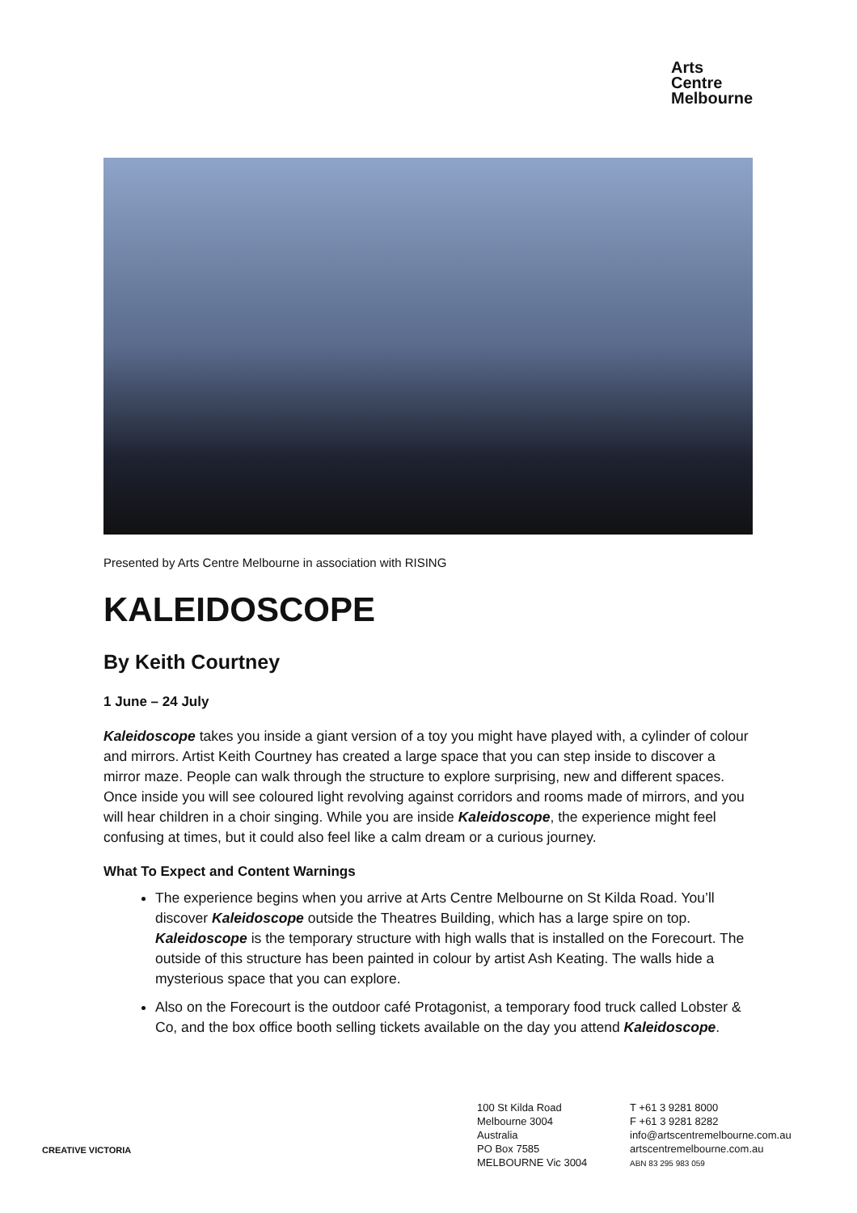Arts
Centre
Melbourne
Presented by Arts Centre Melbourne in association with RISING
KALEIDOSCOPE
By Keith Courtney
1 June – 24 July
Kaleidoscope takes you inside a giant version of a toy you might have played with, a cylinder of colour and mirrors. Artist Keith Courtney has created a large space that you can step inside to discover a mirror maze. People can walk through the structure to explore surprising, new and different spaces. Once inside you will see coloured light revolving against corridors and rooms made of mirrors, and you will hear children in a choir singing. While you are inside Kaleidoscope, the experience might feel confusing at times, but it could also feel like a calm dream or a curious journey.
What To Expect and Content Warnings
The experience begins when you arrive at Arts Centre Melbourne on St Kilda Road. You’ll discover Kaleidoscope outside the Theatres Building, which has a large spire on top. Kaleidoscope is the temporary structure with high walls that is installed on the Forecourt. The outside of this structure has been painted in colour by artist Ash Keating. The walls hide a mysterious space that you can explore.
Also on the Forecourt is the outdoor café Protagonist, a temporary food truck called Lobster & Co, and the box office booth selling tickets available on the day you attend Kaleidoscope.
CREATIVE VICTORIA
100 St Kilda Road
Melbourne 3004
Australia
PO Box 7585
MELBOURNE Vic 3004
T +61 3 9281 8000
F +61 3 9281 8282
info@artscentremelbourne.com.au
artscentremelbourne.com.au
ABN 83 295 983 059